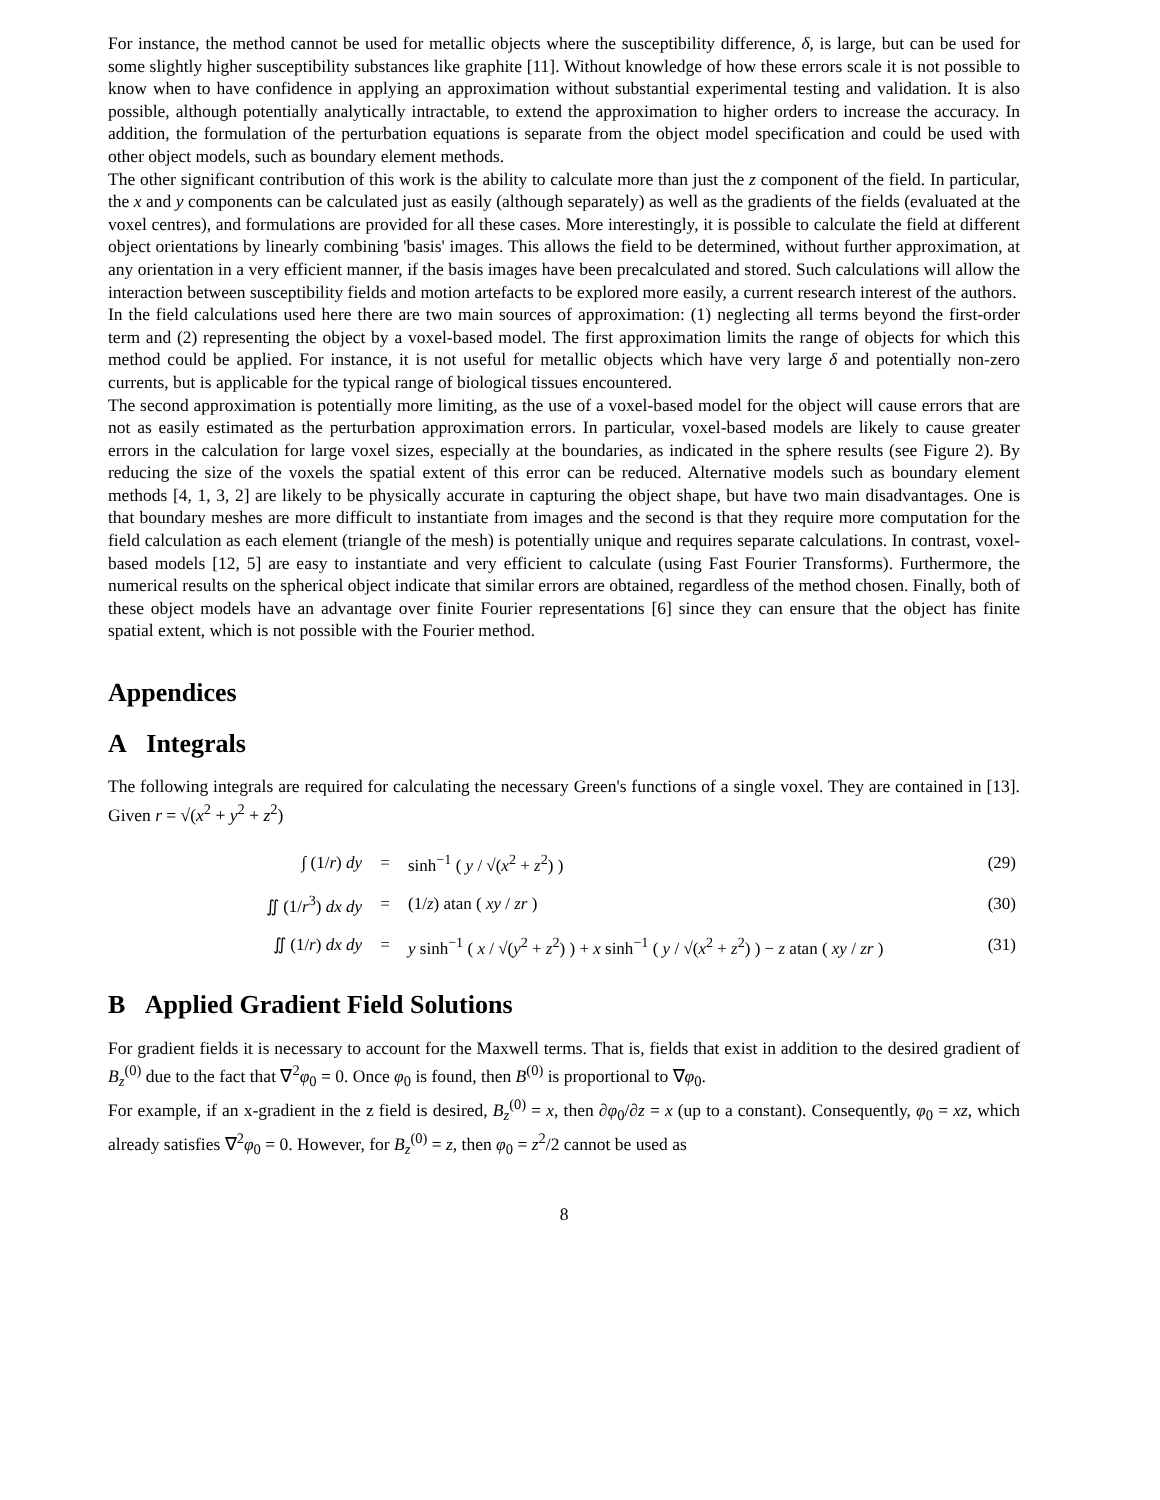For instance, the method cannot be used for metallic objects where the susceptibility difference, δ, is large, but can be used for some slightly higher susceptibility substances like graphite [11]. Without knowledge of how these errors scale it is not possible to know when to have confidence in applying an approximation without substantial experimental testing and validation. It is also possible, although potentially analytically intractable, to extend the approximation to higher orders to increase the accuracy. In addition, the formulation of the perturbation equations is separate from the object model specification and could be used with other object models, such as boundary element methods.
The other significant contribution of this work is the ability to calculate more than just the z component of the field. In particular, the x and y components can be calculated just as easily (although separately) as well as the gradients of the fields (evaluated at the voxel centres), and formulations are provided for all these cases. More interestingly, it is possible to calculate the field at different object orientations by linearly combining 'basis' images. This allows the field to be determined, without further approximation, at any orientation in a very efficient manner, if the basis images have been precalculated and stored. Such calculations will allow the interaction between susceptibility fields and motion artefacts to be explored more easily, a current research interest of the authors.
In the field calculations used here there are two main sources of approximation: (1) neglecting all terms beyond the first-order term and (2) representing the object by a voxel-based model. The first approximation limits the range of objects for which this method could be applied. For instance, it is not useful for metallic objects which have very large δ and potentially non-zero currents, but is applicable for the typical range of biological tissues encountered.
The second approximation is potentially more limiting, as the use of a voxel-based model for the object will cause errors that are not as easily estimated as the perturbation approximation errors. In particular, voxel-based models are likely to cause greater errors in the calculation for large voxel sizes, especially at the boundaries, as indicated in the sphere results (see Figure 2). By reducing the size of the voxels the spatial extent of this error can be reduced. Alternative models such as boundary element methods [4, 1, 3, 2] are likely to be physically accurate in capturing the object shape, but have two main disadvantages. One is that boundary meshes are more difficult to instantiate from images and the second is that they require more computation for the field calculation as each element (triangle of the mesh) is potentially unique and requires separate calculations. In contrast, voxel-based models [12, 5] are easy to instantiate and very efficient to calculate (using Fast Fourier Transforms). Furthermore, the numerical results on the spherical object indicate that similar errors are obtained, regardless of the method chosen. Finally, both of these object models have an advantage over finite Fourier representations [6] since they can ensure that the object has finite spatial extent, which is not possible with the Fourier method.
Appendices
A Integrals
The following integrals are required for calculating the necessary Green's functions of a single voxel. They are contained in [13]. Given r = √(x<sup>2</sup> + y<sup>2</sup> + z<sup>2</sup>)
| ∫ (1/ r ) dy | = | sinh<sup>−1</sup> ( y / √( x<sup>2</sup> + z<sup>2</sup>) ) | (29) |
| ∬ (1/ r<sup>3</sup>) dx dy | = | (1/ z ) atan ( xy / zr ) | (30) |
| ∬ (1/ r ) dx dy | = | y sinh<sup>−1</sup> ( x / √( y<sup>2</sup> + z<sup>2</sup>) ) + x sinh<sup>−1</sup> ( y / √( x<sup>2</sup> + z<sup>2</sup>) ) − z atan ( xy / zr ) | (31) |
B Applied Gradient Field Solutions
For gradient fields it is necessary to account for the Maxwell terms. That is, fields that exist in addition to the desired gradient of B<sub>z</sub><sup>(0)</sup> due to the fact that ∇<sup>2</sup>φ<sub>0</sub> = 0. Once φ<sub>0</sub> is found, then B<sup>(0)</sup> is proportional to ∇φ<sub>0</sub>.
For example, if an x-gradient in the z field is desired, B<sub>z</sub><sup>(0)</sup> = x, then ∂φ<sub>0</sub>/∂z = x (up to a constant). Consequently, φ<sub>0</sub> = xz, which already satisfies ∇<sup>2</sup>φ<sub>0</sub> = 0. However, for B<sub>z</sub><sup>(0)</sup> = z, then φ<sub>0</sub> = z<sup>2</sup>/2 cannot be used as
8